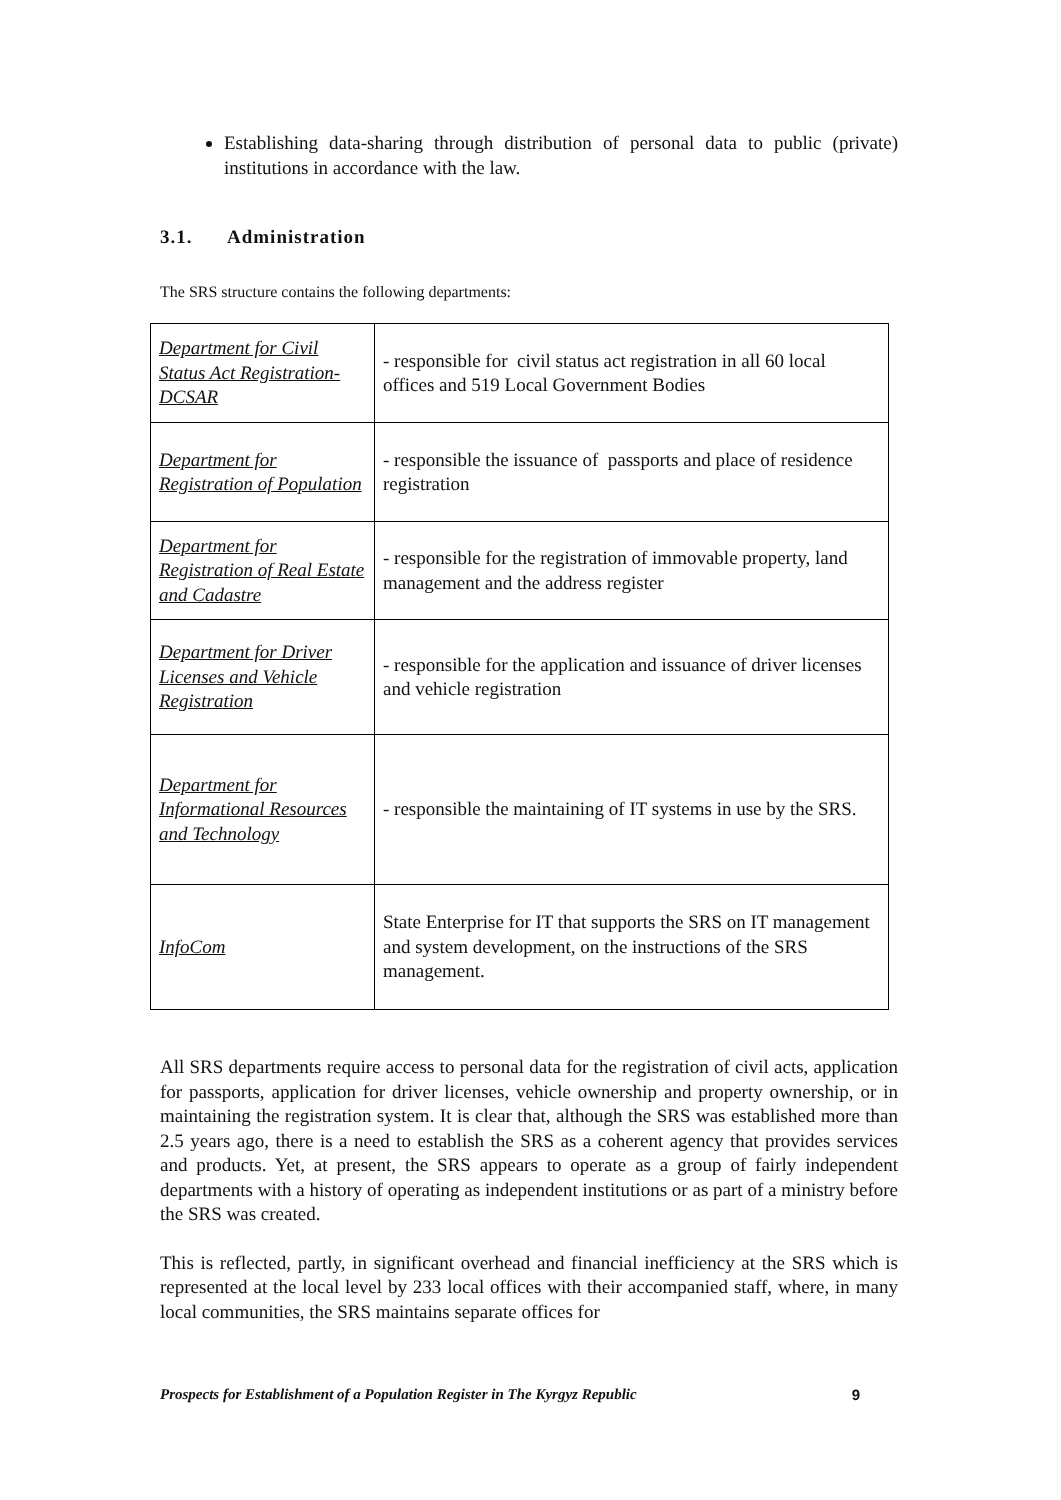Establishing data-sharing through distribution of personal data to public (private) institutions in accordance with the law.
3.1. Administration
The SRS structure contains the following departments:
| Department for Civil Status Act Registration-DCSAR | - responsible for civil status act registration in all 60 local offices and 519 Local Government Bodies |
| Department for Registration of Population | - responsible the issuance of passports and place of residence registration |
| Department for Registration of Real Estate and Cadastre | - responsible for the registration of immovable property, land management and the address register |
| Department for Driver Licenses and Vehicle Registration | - responsible for the application and issuance of driver licenses and vehicle registration |
| Department for Informational Resources and Technology | - responsible the maintaining of IT systems in use by the SRS. |
| InfoCom | State Enterprise for IT that supports the SRS on IT management and system development, on the instructions of the SRS management. |
All SRS departments require access to personal data for the registration of civil acts, application for passports, application for driver licenses, vehicle ownership and property ownership, or in maintaining the registration system. It is clear that, although the SRS was established more than 2.5 years ago, there is a need to establish the SRS as a coherent agency that provides services and products. Yet, at present, the SRS appears to operate as a group of fairly independent departments with a history of operating as independent institutions or as part of a ministry before the SRS was created.
This is reflected, partly, in significant overhead and financial inefficiency at the SRS which is represented at the local level by 233 local offices with their accompanied staff, where, in many local communities, the SRS maintains separate offices for
Prospects for Establishment of a Population Register in The Kyrgyz Republic 9